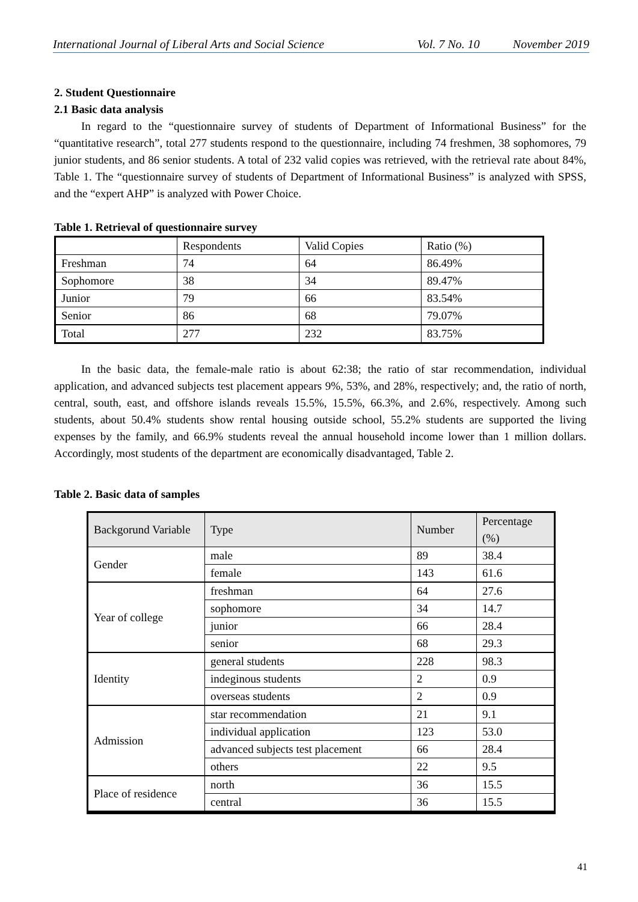International Journal of Liberal Arts and Social Science Vol. 7 No. 10 November 2019
2. Student Questionnaire
2.1 Basic data analysis
In regard to the “questionnaire survey of students of Department of Informational Business” for the “quantitative research”, total 277 students respond to the questionnaire, including 74 freshmen, 38 sophomores, 79 junior students, and 86 senior students. A total of 232 valid copies was retrieved, with the retrieval rate about 84%, Table 1. The “questionnaire survey of students of Department of Informational Business” is analyzed with SPSS, and the “expert AHP” is analyzed with Power Choice.
Table 1. Retrieval of questionnaire survey
| | Respondents | Valid Copies | Ratio (%) |
| Freshman | 74 | 64 | 86.49% |
| Sophomore | 38 | 34 | 89.47% |
| Junior | 79 | 66 | 83.54% |
| Senior | 86 | 68 | 79.07% |
| Total | 277 | 232 | 83.75% |
In the basic data, the female-male ratio is about 62:38; the ratio of star recommendation, individual application, and advanced subjects test placement appears 9%, 53%, and 28%, respectively; and, the ratio of north, central, south, east, and offshore islands reveals 15.5%, 15.5%, 66.3%, and 2.6%, respectively. Among such students, about 50.4% students show rental housing outside school, 55.2% students are supported the living expenses by the family, and 66.9% students reveal the annual household income lower than 1 million dollars. Accordingly, most students of the department are economically disadvantaged, Table 2.
Table 2. Basic data of samples
| Backgorund Variable | Type | Number | Percentage (%) |
| --- | --- | --- | --- |
| Gender | male | 89 | 38.4 |
| | female | 143 | 61.6 |
| Year of college | freshman | 64 | 27.6 |
| | sophomore | 34 | 14.7 |
| | junior | 66 | 28.4 |
| | senior | 68 | 29.3 |
| Identity | general students | 228 | 98.3 |
| | indeginous students | 2 | 0.9 |
| | overseas students | 2 | 0.9 |
| Admission | star recommendation | 21 | 9.1 |
| | individual application | 123 | 53.0 |
| | advanced subjects test placement | 66 | 28.4 |
| | others | 22 | 9.5 |
| Place of residence | north | 36 | 15.5 |
| | central | 36 | 15.5 |
41